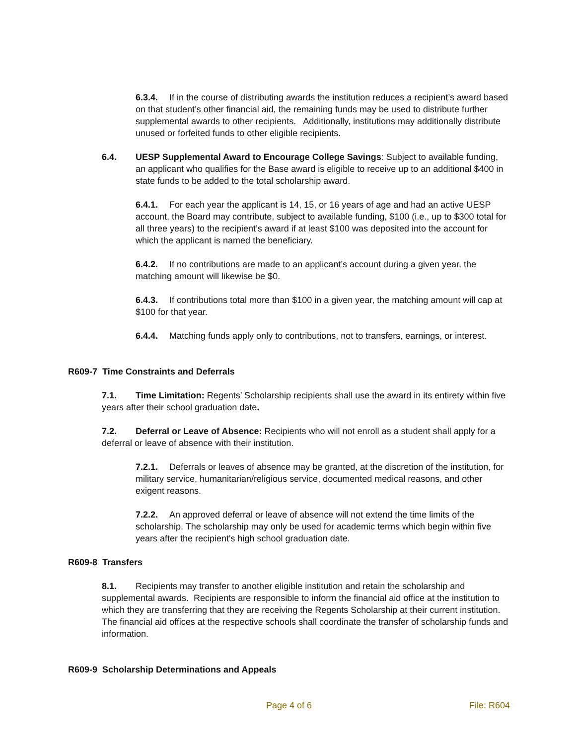6.3.4. If in the course of distributing awards the institution reduces a recipient’s award based on that student’s other financial aid, the remaining funds may be used to distribute further supplemental awards to other recipients. Additionally, institutions may additionally distribute unused or forfeited funds to other eligible recipients.
6.4. UESP Supplemental Award to Encourage College Savings: Subject to available funding, an applicant who qualifies for the Base award is eligible to receive up to an additional $400 in state funds to be added to the total scholarship award.
6.4.1. For each year the applicant is 14, 15, or 16 years of age and had an active UESP account, the Board may contribute, subject to available funding, $100 (i.e., up to $300 total for all three years) to the recipient’s award if at least $100 was deposited into the account for which the applicant is named the beneficiary.
6.4.2. If no contributions are made to an applicant’s account during a given year, the matching amount will likewise be $0.
6.4.3. If contributions total more than $100 in a given year, the matching amount will cap at $100 for that year.
6.4.4. Matching funds apply only to contributions, not to transfers, earnings, or interest.
R609-7 Time Constraints and Deferrals
7.1. Time Limitation: Regents’ Scholarship recipients shall use the award in its entirety within five years after their school graduation date.
7.2. Deferral or Leave of Absence: Recipients who will not enroll as a student shall apply for a deferral or leave of absence with their institution.
7.2.1. Deferrals or leaves of absence may be granted, at the discretion of the institution, for military service, humanitarian/religious service, documented medical reasons, and other exigent reasons.
7.2.2. An approved deferral or leave of absence will not extend the time limits of the scholarship. The scholarship may only be used for academic terms which begin within five years after the recipient's high school graduation date.
R609-8 Transfers
8.1. Recipients may transfer to another eligible institution and retain the scholarship and supplemental awards. Recipients are responsible to inform the financial aid office at the institution to which they are transferring that they are receiving the Regents Scholarship at their current institution. The financial aid offices at the respective schools shall coordinate the transfer of scholarship funds and information.
R609-9 Scholarship Determinations and Appeals
Page 4 of 6 File: R604